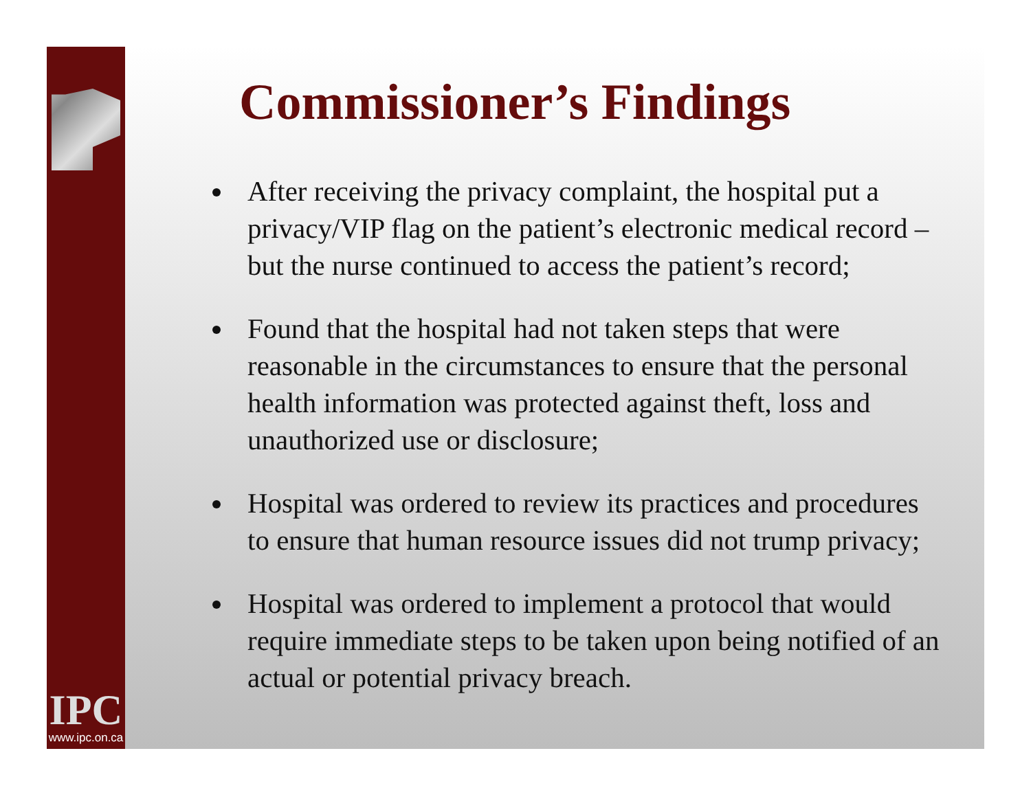IPC
www.ipc.on.ca
Commissioner’s Findings
After receiving the privacy complaint, the hospital put a privacy/VIP flag on the patient’s electronic medical record – but the nurse continued to access the patient’s record;
Found that the hospital had not taken steps that were reasonable in the circumstances to ensure that the personal health information was protected against theft, loss and unauthorized use or disclosure;
Hospital was ordered to review its practices and procedures to ensure that human resource issues did not trump privacy;
Hospital was ordered to implement a protocol that would require immediate steps to be taken upon being notified of an actual or potential privacy breach.